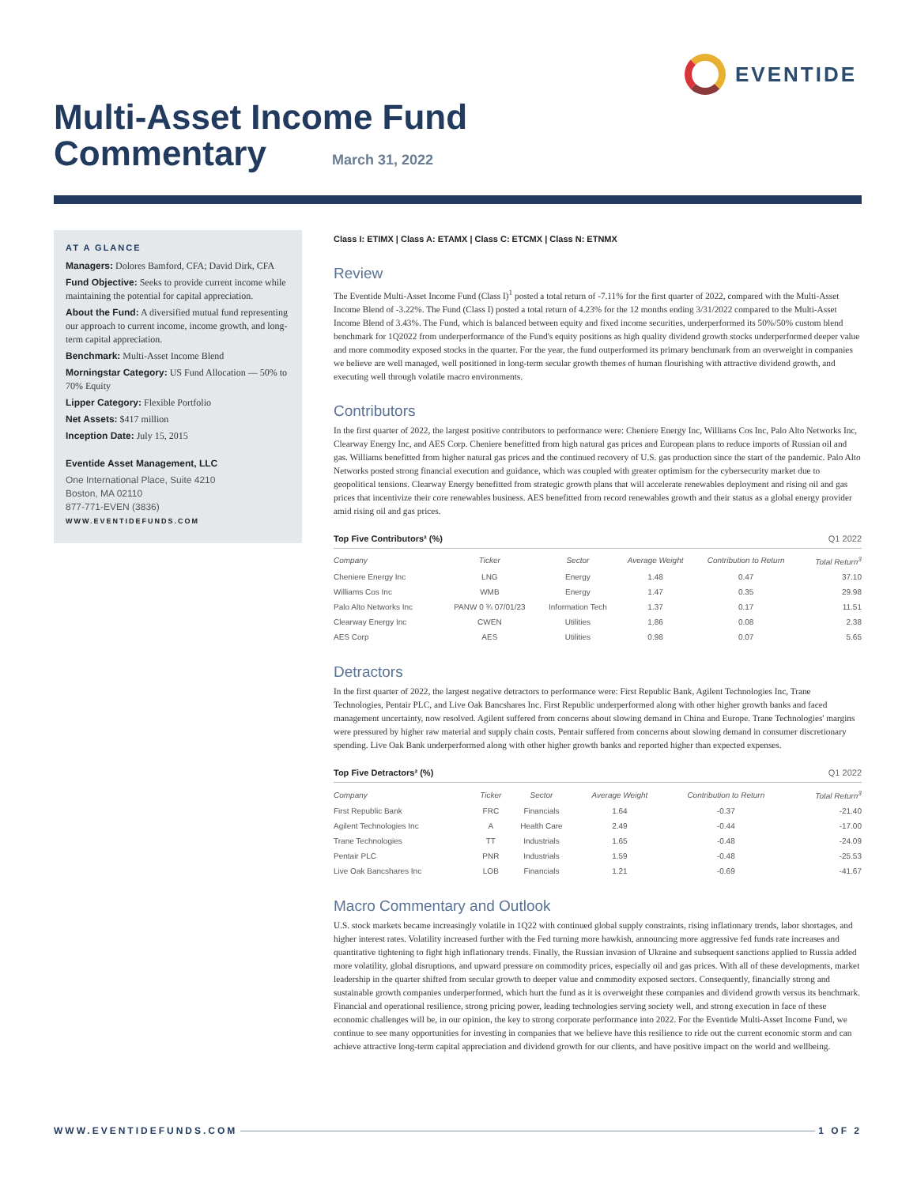EVENTIDE
Multi-Asset Income Fund
Commentary
March 31, 2022
AT A GLANCE
Managers: Dolores Bamford, CFA; David Dirk, CFA
Fund Objective: Seeks to provide current income while maintaining the potential for capital appreciation.
About the Fund: A diversified mutual fund representing our approach to current income, income growth, and long-term capital appreciation.
Benchmark: Multi-Asset Income Blend
Morningstar Category: US Fund Allocation — 50% to 70% Equity
Lipper Category: Flexible Portfolio
Net Assets: $417 million
Inception Date: July 15, 2015
Eventide Asset Management, LLC
One International Place, Suite 4210
Boston, MA 02110
877-771-EVEN (3836)
WWW.EVENTIDEFUNDS.COM
Class I: ETIMX | Class A: ETAMX | Class C: ETCMX | Class N: ETNMX
Review
The Eventide Multi-Asset Income Fund (Class I)<sup>1</sup> posted a total return of -7.11% for the first quarter of 2022, compared with the Multi-Asset Income Blend of -3.22%. The Fund (Class I) posted a total return of 4.23% for the 12 months ending 3/31/2022 compared to the Multi-Asset Income Blend of 3.43%. The Fund, which is balanced between equity and fixed income securities, underperformed its 50%/50% custom blend benchmark for 1Q2022 from underperformance of the Fund's equity positions as high quality dividend growth stocks underperformed deeper value and more commodity exposed stocks in the quarter. For the year, the fund outperformed its primary benchmark from an overweight in companies we believe are well managed, well positioned in long-term secular growth themes of human flourishing with attractive dividend growth, and executing well through volatile macro environments.
Contributors
In the first quarter of 2022, the largest positive contributors to performance were: Cheniere Energy Inc, Williams Cos Inc, Palo Alto Networks Inc, Clearway Energy Inc, and AES Corp. Cheniere benefitted from high natural gas prices and European plans to reduce imports of Russian oil and gas. Williams benefitted from higher natural gas prices and the continued recovery of U.S. gas production since the start of the pandemic. Palo Alto Networks posted strong financial execution and guidance, which was coupled with greater optimism for the cybersecurity market due to geopolitical tensions. Clearway Energy benefitted from strategic growth plans that will accelerate renewables deployment and rising oil and gas prices that incentivize their core renewables business. AES benefitted from record renewables growth and their status as a global energy provider amid rising oil and gas prices.
Top Five Contributors² (%) Q1 2022
| Company | Ticker | Sector | Average Weight | Contribution to Return | Total Return<sup>3</sup> |
| --- | --- | --- | --- | --- | --- |
| Cheniere Energy Inc | LNG | Energy | 1.48 | 0.47 | 37.10 |
| Williams Cos Inc | WMB | Energy | 1.47 | 0.35 | 29.98 |
| Palo Alto Networks Inc | PANW 0 ¾ 07/01/23 | Information Tech | 1.37 | 0.17 | 11.51 |
| Clearway Energy Inc | CWEN | Utilities | 1.86 | 0.08 | 2.38 |
| AES Corp | AES | Utilities | 0.98 | 0.07 | 5.65 |
Detractors
In the first quarter of 2022, the largest negative detractors to performance were: First Republic Bank, Agilent Technologies Inc, Trane Technologies, Pentair PLC, and Live Oak Bancshares Inc. First Republic underperformed along with other higher growth banks and faced management uncertainty, now resolved. Agilent suffered from concerns about slowing demand in China and Europe. Trane Technologies' margins were pressured by higher raw material and supply chain costs. Pentair suffered from concerns about slowing demand in consumer discretionary spending. Live Oak Bank underperformed along with other higher growth banks and reported higher than expected expenses.
Top Five Detractors² (%) Q1 2022
| Company | Ticker | Sector | Average Weight | Contribution to Return | Total Return<sup>3</sup> |
| --- | --- | --- | --- | --- | --- |
| First Republic Bank | FRC | Financials | 1.64 | -0.37 | -21.40 |
| Agilent Technologies Inc | A | Health Care | 2.49 | -0.44 | -17.00 |
| Trane Technologies | TT | Industrials | 1.65 | -0.48 | -24.09 |
| Pentair PLC | PNR | Industrials | 1.59 | -0.48 | -25.53 |
| Live Oak Bancshares Inc | LOB | Financials | 1.21 | -0.69 | -41.67 |
Macro Commentary and Outlook
U.S. stock markets became increasingly volatile in 1Q22 with continued global supply constraints, rising inflationary trends, labor shortages, and higher interest rates. Volatility increased further with the Fed turning more hawkish, announcing more aggressive fed funds rate increases and quantitative tightening to fight high inflationary trends. Finally, the Russian invasion of Ukraine and subsequent sanctions applied to Russia added more volatility, global disruptions, and upward pressure on commodity prices, especially oil and gas prices. With all of these developments, market leadership in the quarter shifted from secular growth to deeper value and commodity exposed sectors. Consequently, financially strong and sustainable growth companies underperformed, which hurt the fund as it is overweight these companies and dividend growth versus its benchmark. Financial and operational resilience, strong pricing power, leading technologies serving society well, and strong execution in face of these economic challenges will be, in our opinion, the key to strong corporate performance into 2022. For the Eventide Multi-Asset Income Fund, we continue to see many opportunities for investing in companies that we believe have this resilience to ride out the current economic storm and can achieve attractive long-term capital appreciation and dividend growth for our clients, and have positive impact on the world and wellbeing.
WWW.EVENTIDEFUNDS.COM 1 OF 2